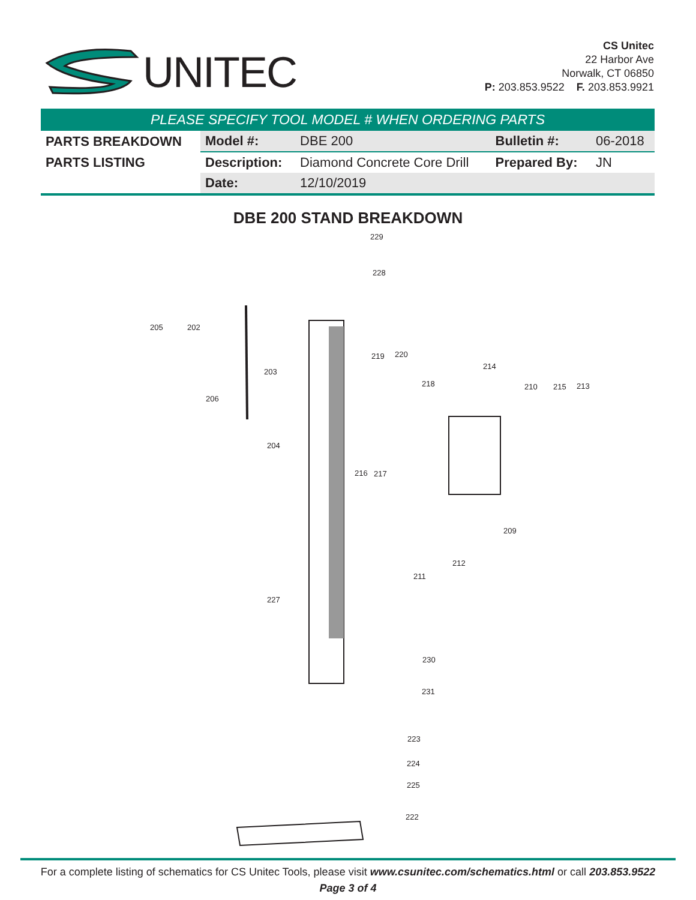UNITEC
CS Unitec
22 Harbor Ave
Norwalk, CT 06850
P: 203.853.9522 F. 203.853.9921
PLEASE SPECIFY TOOL MODEL # WHEN ORDERING PARTS
| PARTS BREAKDOWN | Model #: | DBE 200 | Bulletin #: | 06-2018 |
| PARTS LISTING | Description: | Diamond Concrete Core Drill | Prepared By: | JN |
| | Date: | 12/10/2019 | | |
DBE 200 STAND BREAKDOWN
229
228
205 202
203
206
204
219 220
218
214
210 215 213
216 217
209
212
211
227
230
231
223
224
225
222
For a complete listing of schematics for CS Unitec Tools, please visit www.csunitec.com/schematics.html or call 203.853.9522
Page 3 of 4